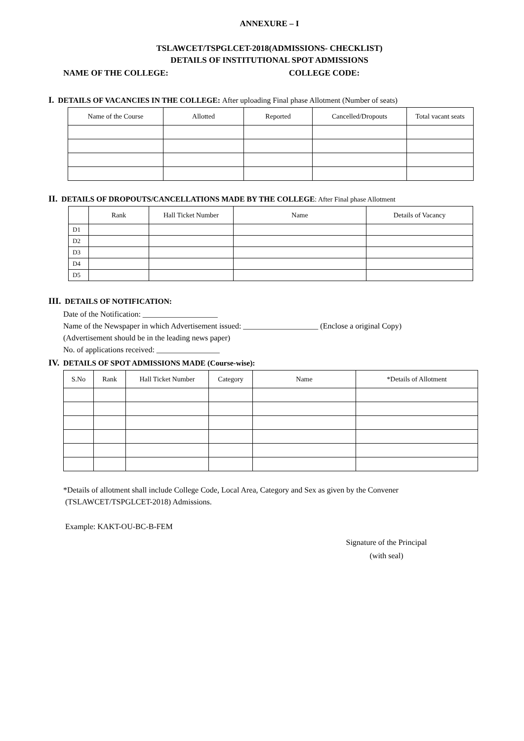ANNEXURE – I
TSLAWCET/TSPGLCET-2018(ADMISSIONS- CHECKLIST)
DETAILS OF INSTITUTIONAL SPOT ADMISSIONS
NAME OF THE COLLEGE: COLLEGE CODE:
I. DETAILS OF VACANCIES IN THE COLLEGE: After uploading Final phase Allotment (Number of seats)
| Name of the Course | Allotted | Reported | Cancelled/Dropouts | Total vacant seats |
| --- | --- | --- | --- | --- |
II. DETAILS OF DROPOUTS/CANCELLATIONS MADE BY THE COLLEGE: After Final phase Allotment
| | Rank | Hall Ticket Number | Name | Details of Vacancy |
| --- | --- | --- | --- | --- |
| D1 | | | | |
| D2 | | | | |
| D3 | | | | |
| D4 | | | | |
| D5 | | | | |
III. DETAILS OF NOTIFICATION:
Date of the Notification: ___________________
Name of the Newspaper in which Advertisement issued: ___________________ (Enclose a original Copy)
(Advertisement should be in the leading news paper)
No. of applications received: ________________
IV. DETAILS OF SPOT ADMISSIONS MADE (Course-wise):
| S.No | Rank | Hall Ticket Number | Category | Name | *Details of Allotment |
| --- | --- | --- | --- | --- | --- |
*Details of allotment shall include College Code, Local Area, Category and Sex as given by the Convener
(TSLAWCET/TSPGLCET-2018) Admissions.
Example: KAKT-OU-BC-B-FEM
Signature of the Principal
(with seal)